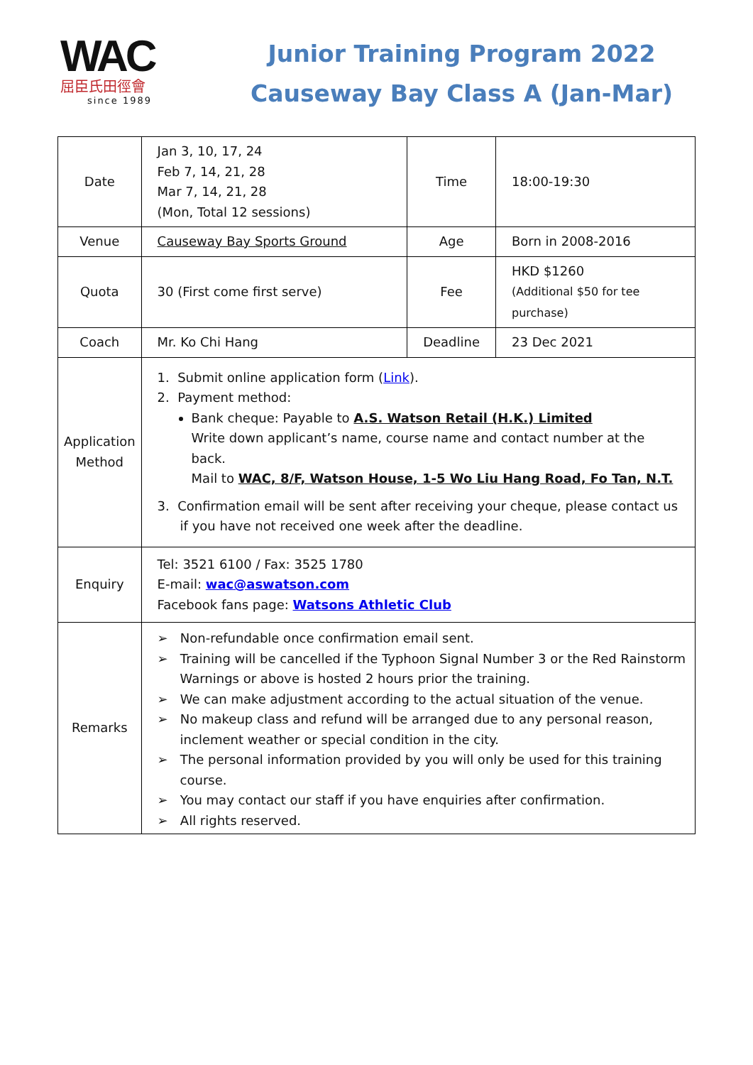WAC
屈臣氏田徑會
since 1989
Junior Training Program 2022
Causeway Bay Class A (Jan-Mar)
| Date | Jan 3, 10, 17, 24 Feb 7, 14, 21, 28 Mar 7, 14, 21, 28 (Mon, Total 12 sessions) | Time | 18:00-19:30 |
| Venue | Causeway Bay Sports Ground | Age | Born in 2008-2016 |
| Quota | 30 (First come first serve) | Fee | HKD $1260 (Additional $50 for tee purchase) |
| Coach | Mr. Ko Chi Hang | Deadline | 23 Dec 2021 |
| Application Method | 1. Submit online application form ( Link ). 2. Payment method: Bank cheque: Payable to A.S. Watson Retail (H.K.) Limited Write down applicant’s name, course name and contact number at the back. Mail to WAC, 8/F, Watson House, 1-5 Wo Liu Hang Road, Fo Tan, N.T. 3. Confirmation email will be sent after receiving your cheque, please contact us if you have not received one week after the deadline. | | |
| Enquiry | Tel: 3521 6100 / Fax: 3525 1780 E-mail: wac@aswatson.com Facebook fans page: Watsons Athletic Club | | |
| Remarks | ➢ Non-refundable once confirmation email sent. ➢ Training will be cancelled if the Typhoon Signal Number 3 or the Red Rainstorm Warnings or above is hosted 2 hours prior the training. ➢ We can make adjustment according to the actual situation of the venue. ➢ No makeup class and refund will be arranged due to any personal reason, inclement weather or special condition in the city. ➢ The personal information provided by you will only be used for this training course. ➢ You may contact our staff if you have enquiries after confirmation. ➢ All rights reserved. | | |